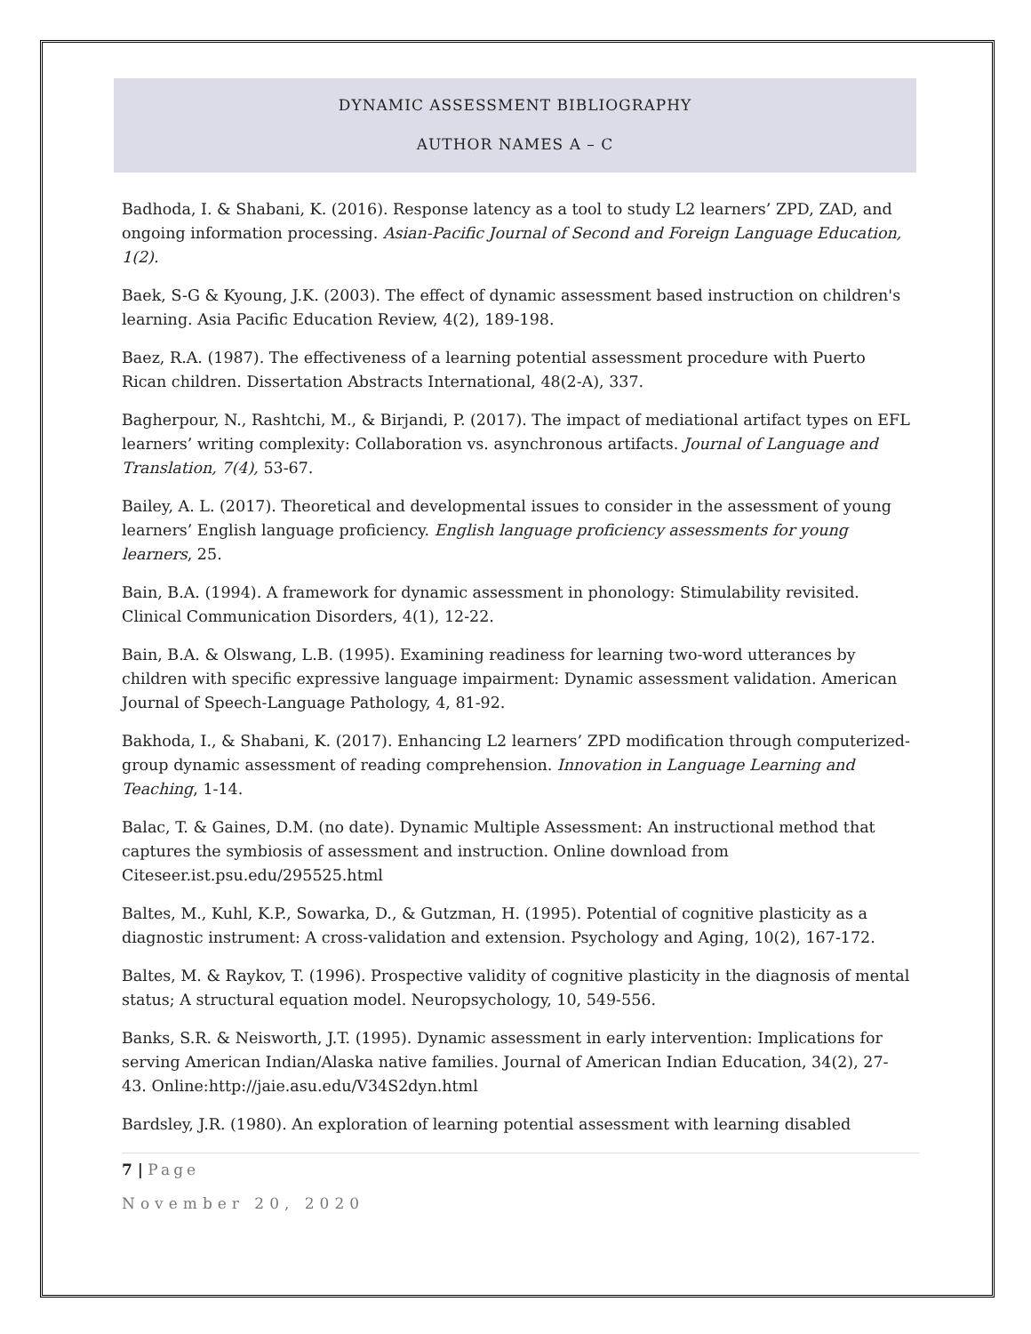DYNAMIC ASSESSMENT BIBLIOGRAPHY
AUTHOR NAMES A – C
Badhoda, I. & Shabani, K. (2016). Response latency as a tool to study L2 learners’ ZPD, ZAD, and ongoing information processing. Asian-Pacific Journal of Second and Foreign Language Education, 1(2).
Baek, S-G & Kyoung, J.K. (2003). The effect of dynamic assessment based instruction on children's learning. Asia Pacific Education Review, 4(2), 189-198.
Baez, R.A. (1987). The effectiveness of a learning potential assessment procedure with Puerto Rican children. Dissertation Abstracts International, 48(2-A), 337.
Bagherpour, N., Rashtchi, M., & Birjandi, P. (2017). The impact of mediational artifact types on EFL learners’ writing complexity: Collaboration vs. asynchronous artifacts. Journal of Language and Translation, 7(4), 53-67.
Bailey, A. L. (2017). Theoretical and developmental issues to consider in the assessment of young learners’ English language proficiency. English language proficiency assessments for young learners, 25.
Bain, B.A. (1994). A framework for dynamic assessment in phonology: Stimulability revisited. Clinical Communication Disorders, 4(1), 12-22.
Bain, B.A. & Olswang, L.B. (1995). Examining readiness for learning two-word utterances by children with specific expressive language impairment: Dynamic assessment validation. American Journal of Speech-Language Pathology, 4, 81-92.
Bakhoda, I., & Shabani, K. (2017). Enhancing L2 learners’ ZPD modification through computerized-group dynamic assessment of reading comprehension. Innovation in Language Learning and Teaching, 1-14.
Balac, T. & Gaines, D.M. (no date). Dynamic Multiple Assessment: An instructional method that captures the symbiosis of assessment and instruction. Online download from Citeseer.ist.psu.edu/295525.html
Baltes, M., Kuhl, K.P., Sowarka, D., & Gutzman, H. (1995). Potential of cognitive plasticity as a diagnostic instrument: A cross-validation and extension. Psychology and Aging, 10(2), 167-172.
Baltes, M. & Raykov, T. (1996). Prospective validity of cognitive plasticity in the diagnosis of mental status; A structural equation model. Neuropsychology, 10, 549-556.
Banks, S.R. & Neisworth, J.T. (1995). Dynamic assessment in early intervention: Implications for serving American Indian/Alaska native families. Journal of American Indian Education, 34(2), 27-43. Online:http://jaie.asu.edu/V34S2dyn.html
Bardsley, J.R. (1980). An exploration of learning potential assessment with learning disabled
7 | Page
November 20, 2020